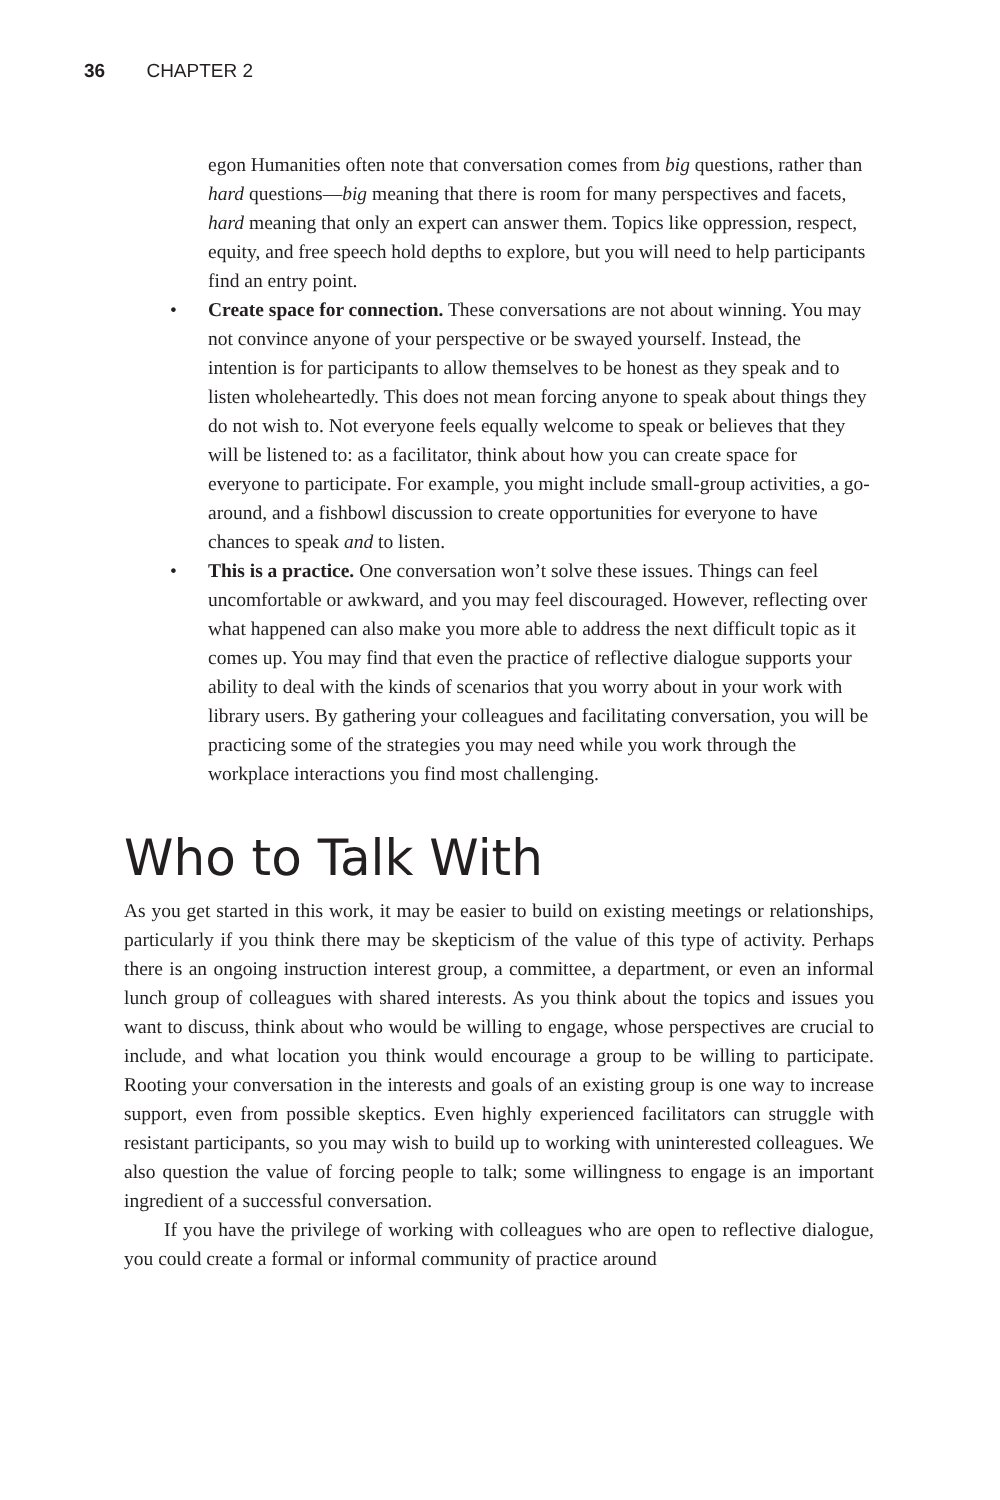36 CHAPTER 2
egon Humanities often note that conversation comes from big questions, rather than hard questions—big meaning that there is room for many perspectives and facets, hard meaning that only an expert can answer them. Topics like oppression, respect, equity, and free speech hold depths to explore, but you will need to help participants find an entry point.
• Create space for connection. These conversations are not about winning. You may not convince anyone of your perspective or be swayed yourself. Instead, the intention is for participants to allow themselves to be honest as they speak and to listen wholeheartedly. This does not mean forcing anyone to speak about things they do not wish to. Not everyone feels equally welcome to speak or believes that they will be listened to: as a facilitator, think about how you can create space for everyone to participate. For example, you might include small-group activities, a go-around, and a fishbowl discussion to create opportunities for everyone to have chances to speak and to listen.
• This is a practice. One conversation won’t solve these issues. Things can feel uncomfortable or awkward, and you may feel discouraged. However, reflecting over what happened can also make you more able to address the next difficult topic as it comes up. You may find that even the practice of reflective dialogue supports your ability to deal with the kinds of scenarios that you worry about in your work with library users. By gathering your colleagues and facilitating conversation, you will be practicing some of the strategies you may need while you work through the workplace interactions you find most challenging.
Who to Talk With
As you get started in this work, it may be easier to build on existing meetings or relationships, particularly if you think there may be skepticism of the value of this type of activity. Perhaps there is an ongoing instruction interest group, a committee, a department, or even an informal lunch group of colleagues with shared interests. As you think about the topics and issues you want to discuss, think about who would be willing to engage, whose perspectives are crucial to include, and what location you think would encourage a group to be willing to participate. Rooting your conversation in the interests and goals of an existing group is one way to increase support, even from possible skeptics. Even highly experienced facilitators can struggle with resistant participants, so you may wish to build up to working with uninterested colleagues. We also question the value of forcing people to talk; some willingness to engage is an important ingredient of a successful conversation.
If you have the privilege of working with colleagues who are open to reflective dialogue, you could create a formal or informal community of practice around